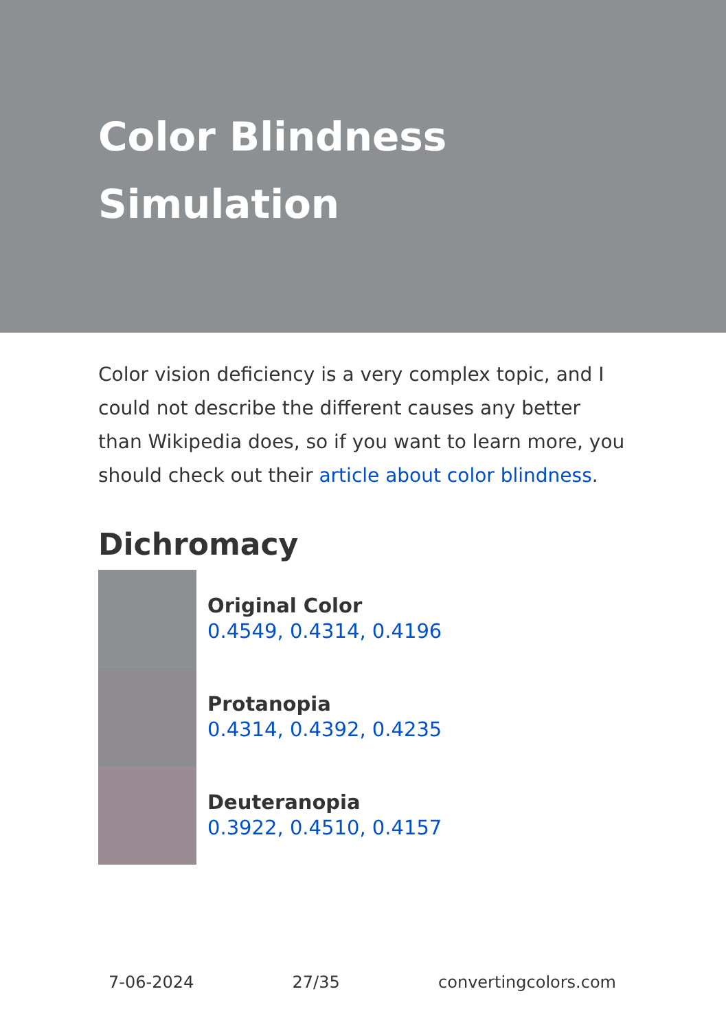Color Blindness
Simulation
Color vision deficiency is a very complex topic, and I could not describe the different causes any better than Wikipedia does, so if you want to learn more, you should check out their article about color blindness.
Dichromacy
Original Color
0.4549, 0.4314, 0.4196
Protanopia
0.4314, 0.4392, 0.4235
Deuteranopia
0.3922, 0.4510, 0.4157
7-06-2024 27/35 convertingcolors.com